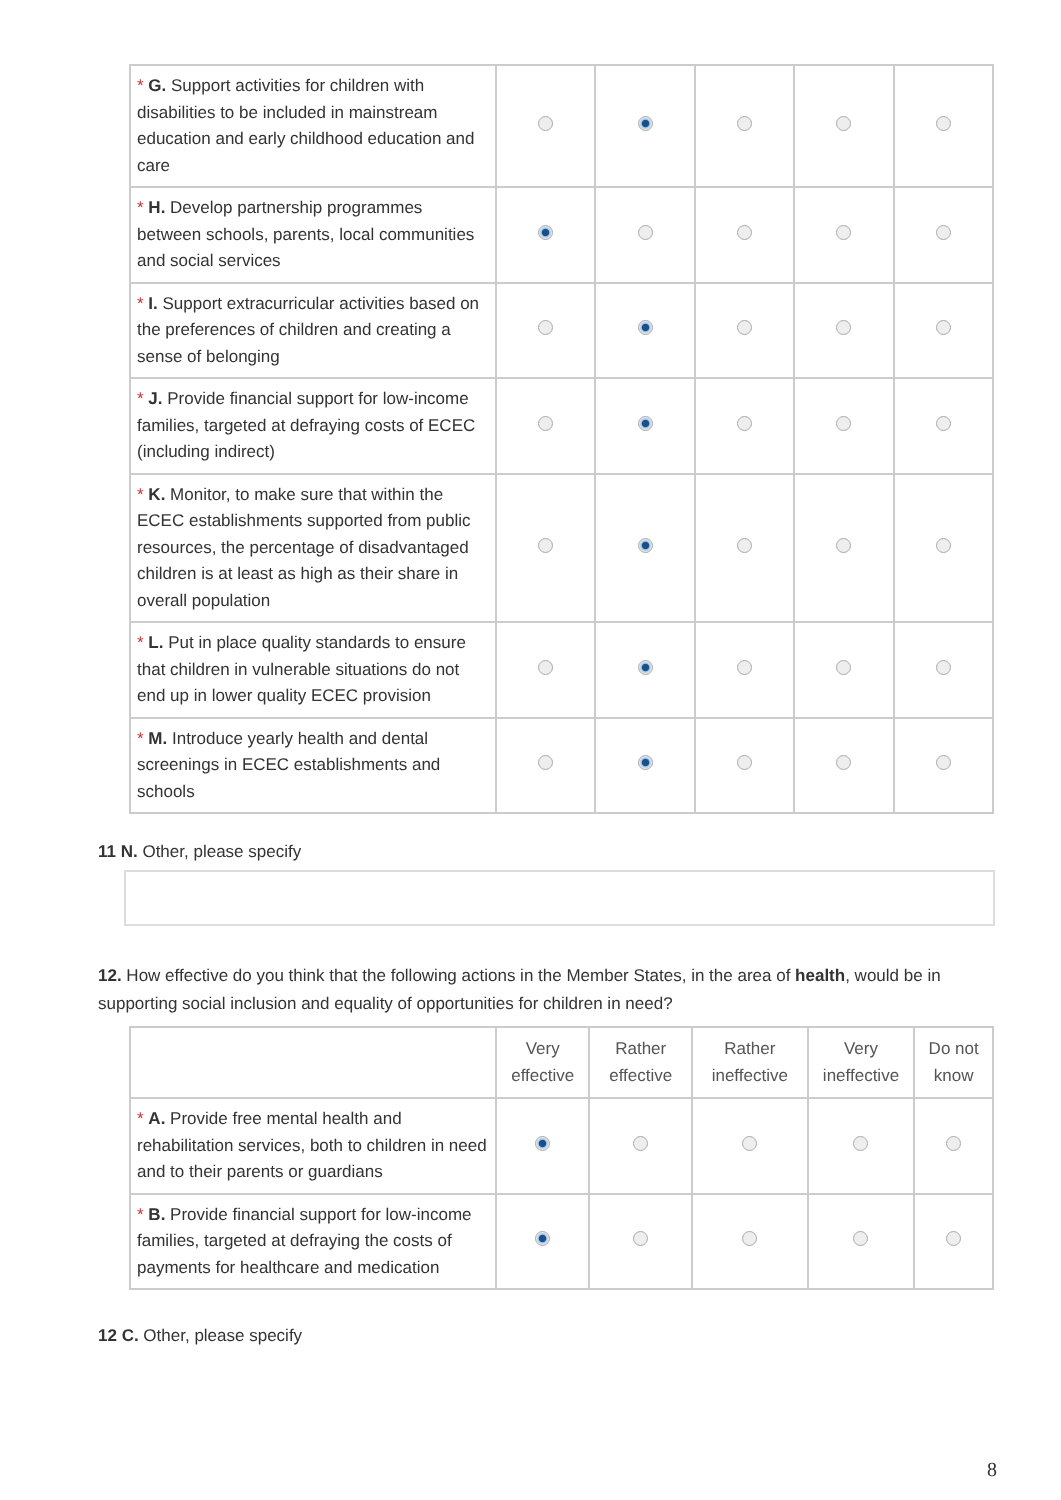| * G. Support activities for children with disabilities to be included in mainstream education and early childhood education and care | | | | | |
| * H. Develop partnership programmes between schools, parents, local communities and social services | | | | | |
| * I. Support extracurricular activities based on the preferences of children and creating a sense of belonging | | | | | |
| * J. Provide financial support for low-income families, targeted at defraying costs of ECEC (including indirect) | | | | | |
| * K. Monitor, to make sure that within the ECEC establishments supported from public resources, the percentage of disadvantaged children is at least as high as their share in overall population | | | | | |
| * L. Put in place quality standards to ensure that children in vulnerable situations do not end up in lower quality ECEC provision | | | | | |
| * M. Introduce yearly health and dental screenings in ECEC establishments and schools | | | | | |
11 N. Other, please specify
12. How effective do you think that the following actions in the Member States, in the area of health, would be in supporting social inclusion and equality of opportunities for children in need?
| | Very effective | Rather effective | Rather ineffective | Very ineffective | Do not know |
| --- | --- | --- | --- | --- | --- |
| * A. Provide free mental health and rehabilitation services, both to children in need and to their parents or guardians | | | | | |
| * B. Provide financial support for low-income families, targeted at defraying the costs of payments for healthcare and medication | | | | | |
12 C. Other, please specify
8